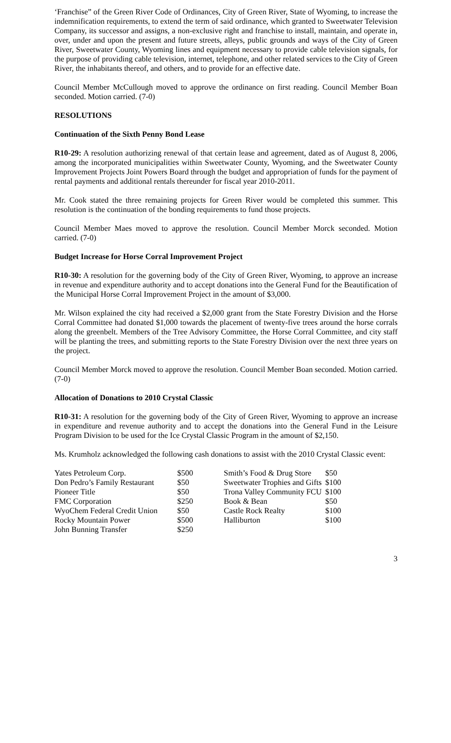‘Franchise” of the Green River Code of Ordinances, City of Green River, State of Wyoming, to increase the indemnification requirements, to extend the term of said ordinance, which granted to Sweetwater Television Company, its successor and assigns, a non-exclusive right and franchise to install, maintain, and operate in, over, under and upon the present and future streets, alleys, public grounds and ways of the City of Green River, Sweetwater County, Wyoming lines and equipment necessary to provide cable television signals, for the purpose of providing cable television, internet, telephone, and other related services to the City of Green River, the inhabitants thereof, and others, and to provide for an effective date.
Council Member McCullough moved to approve the ordinance on first reading. Council Member Boan seconded. Motion carried. (7-0)
RESOLUTIONS
Continuation of the Sixth Penny Bond Lease
R10-29: A resolution authorizing renewal of that certain lease and agreement, dated as of August 8, 2006, among the incorporated municipalities within Sweetwater County, Wyoming, and the Sweetwater County Improvement Projects Joint Powers Board through the budget and appropriation of funds for the payment of rental payments and additional rentals thereunder for fiscal year 2010-2011.
Mr. Cook stated the three remaining projects for Green River would be completed this summer. This resolution is the continuation of the bonding requirements to fund those projects.
Council Member Maes moved to approve the resolution. Council Member Morck seconded. Motion carried. (7-0)
Budget Increase for Horse Corral Improvement Project
R10-30: A resolution for the governing body of the City of Green River, Wyoming, to approve an increase in revenue and expenditure authority and to accept donations into the General Fund for the Beautification of the Municipal Horse Corral Improvement Project in the amount of $3,000.
Mr. Wilson explained the city had received a $2,000 grant from the State Forestry Division and the Horse Corral Committee had donated $1,000 towards the placement of twenty-five trees around the horse corrals along the greenbelt. Members of the Tree Advisory Committee, the Horse Corral Committee, and city staff will be planting the trees, and submitting reports to the State Forestry Division over the next three years on the project.
Council Member Morck moved to approve the resolution. Council Member Boan seconded. Motion carried. (7-0)
Allocation of Donations to 2010 Crystal Classic
R10-31: A resolution for the governing body of the City of Green River, Wyoming to approve an increase in expenditure and revenue authority and to accept the donations into the General Fund in the Leisure Program Division to be used for the Ice Crystal Classic Program in the amount of $2,150.
Ms. Krumholz acknowledged the following cash donations to assist with the 2010 Crystal Classic event:
| Yates Petroleum Corp. | $500 | Smith’s Food & Drug Store | $50 |
| Don Pedro’s Family Restaurant | $50 | Sweetwater Trophies and Gifts | $100 |
| Pioneer Title | $50 | Trona Valley Community FCU | $100 |
| FMC Corporation | $250 | Book & Bean | $50 |
| WyoChem Federal Credit Union | $50 | Castle Rock Realty | $100 |
| Rocky Mountain Power | $500 | Halliburton | $100 |
| John Bunning Transfer | $250 | | |
3